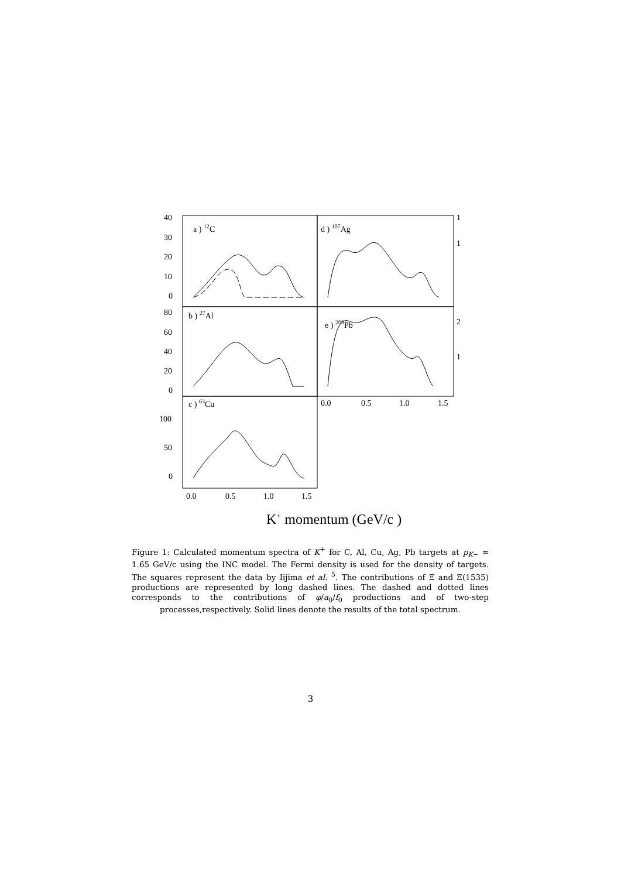40
30
20
10
0
a ) 12C
d ) 107Ag
1
1
80
60
40
20
0
b ) 27Al
e ) 208Pb
2
1
0.0
0.5
1.0
1.5
c ) 63Cu
100
50
0
0.0
0.5
1.0
1.5
K+ momentum (GeV/c )
Figure 1: Calculated momentum spectra of K<sup>+</sup> for C, Al, Cu, Ag, Pb targets at p<sub>K−</sub> = 1.65 GeV/c using the INC model. The Fermi density is used for the density of targets. The squares represent the data by Iijima et al. <sup>5</sup>. The contributions of Ξ and Ξ(1535) productions are represented by long dashed lines. The dashed and dotted lines corresponds to the contributions of φ/a<sub>0</sub>/f<sub>0</sub> productions and of two-step processes,respectively. Solid lines denote the results of the total spectrum.
3